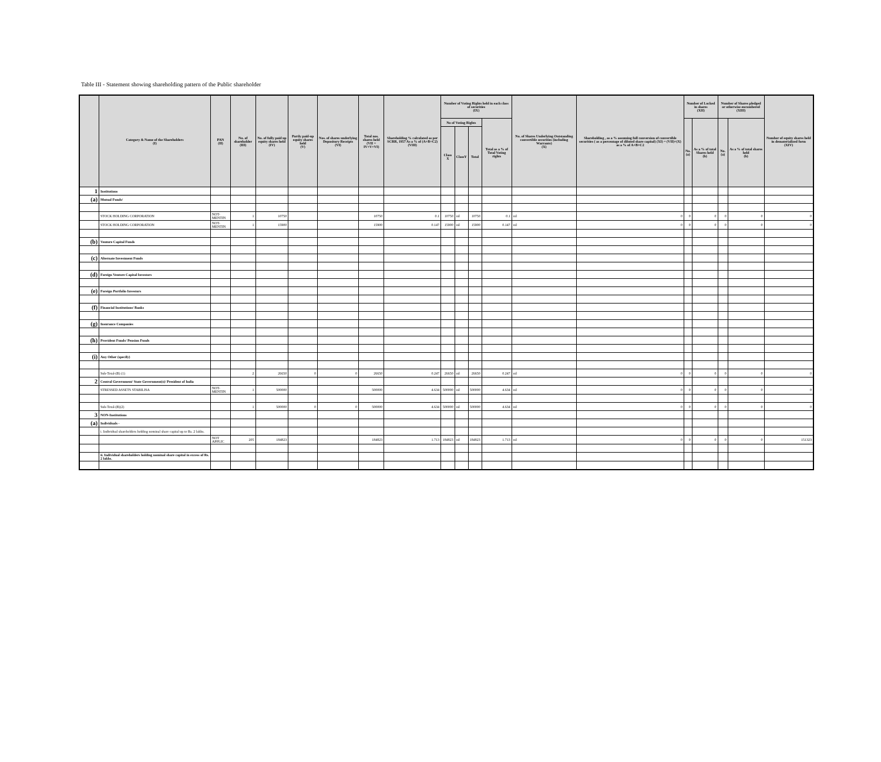Table III - Statement showing shareholding pattern of the Public shareholder
| | Category & Name of the Shareholders (I) | PAN (II) | No. of shareholder (III) | No. of fully paid up equity shares held (IV) | Partly paid-up equity shares held (V) | Nos. of shares underlying Depository Receipts (VI) | Total nos. shares held (VII = IV+V+VI) | Shareholding % calculated as per SCRR, 1957 As a % of (A+B+C2) (VIII) | Number of Voting Rights held in each class of securities (IX) | | | | No. of Shares Underlying Outstanding convertible securities (including Warrants) (X) | Shareholding , as a % assuming full conversion of convertible securities ( as a percentage of diluted share capital) (XI) = (VII)+(X) as a % of A+B+C2 | Number of Locked in shares (XII) | | Number of Shares pledged or otherwise encumbered (XIII) | | Number of equity shares held in dematerialized form (XIV) |
| --- | --- | --- | --- | --- | --- | --- | --- | --- | --- | --- | --- | --- | --- | --- | --- | --- | --- | --- | --- |
| | | | | | | | | | No of Voting Rights | | | Total as a % of Total Voting rights | | | No. (a) | As a % of total Shares held (b) | No. (a) | As a % of total shares held (b) | |
| | | | | | | | | | Class X | ClassY | Total | | | | | | | | |
| 1 | Institutions | | | | | | | | | | | | | | | | | | |
| (a) | Mutual Funds/ | | | | | | | | | | | | | | | | | | |
| | STOCK HOLDING CORPORATION | NOT-MENTIN | 1 | 10750 | | | 10750 | 0.1 | 10750 | nil | 10750 | 0.1 | nil | 0 | 0 | 0 | 0 | 0 | 0 |
| | STOCK HOLDING CORPORATION | NOT-MENTIN | 1 | 15900 | | | 15900 | 0.147 | 15900 | nil | 15900 | 0.147 | nil | 0 | 0 | 0 | 0 | 0 | 0 |
| (b) | Venture Capital Funds | | | | | | | | | | | | | | | | | | |
| (c) | Alternate Investment Funds | | | | | | | | | | | | | | | | | | |
| (d) | Foreign Venture Capital Investors | | | | | | | | | | | | | | | | | | |
| (e) | Foreign Portfolio Investors | | | | | | | | | | | | | | | | | | |
| (f) | Financial Institutions/ Banks | | | | | | | | | | | | | | | | | | |
| (g) | Insurance Companies | | | | | | | | | | | | | | | | | | |
| (h) | Provident Funds/ Pension Funds | | | | | | | | | | | | | | | | | | |
| (i) | Any Other (specify) | | | | | | | | | | | | | | | | | | |
| | Sub-Total-(B) (1) | | 2 | 26650 | 0 | 0 | 26650 | 0.247 | 26650 | nil | 26650 | 0.247 | nil | 0 | 0 | 0 | 0 | 0 | 0 |
| 2 | Central Government/ State Government(s)/ President of India | | | | | | | | | | | | | | | | | | |
| | STRESSED ASSETS STABILISA | NOT-MENTIN | 1 | 500000 | | | 500000 | 4.634 | 500000 | nil | 500000 | 4.634 | nil | 0 | 0 | 0 | 0 | 0 | 0 |
| | Sub-Total-(B)(2) | | 1 | 500000 | 0 | 0 | 500000 | 4.634 | 500000 | nil | 500000 | 4.634 | nil | 0 | 0 | 0 | 0 | 0 | 0 |
| 3 | NON-Institutions | | | | | | | | | | | | | | | | | | |
| (a) | Individuals - | | | | | | | | | | | | | | | | | | |
| | i. Individual shareholders holding nominal share capital up to Rs. 2 lakhs. | | | | | | | | | | | | | | | | | | |
| | | NOT APPLIC | 205 | 184823 | | | 184823 | 1.713 | 184823 | nil | 184823 | 1.713 | nil | 0 | 0 | 0 | 0 | 0 | 151323 |
| | ii. Individual shareholders holding nominal share capital in excess of Rs. 2 lakhs. | | | | | | | | | | | | | | | | | | |